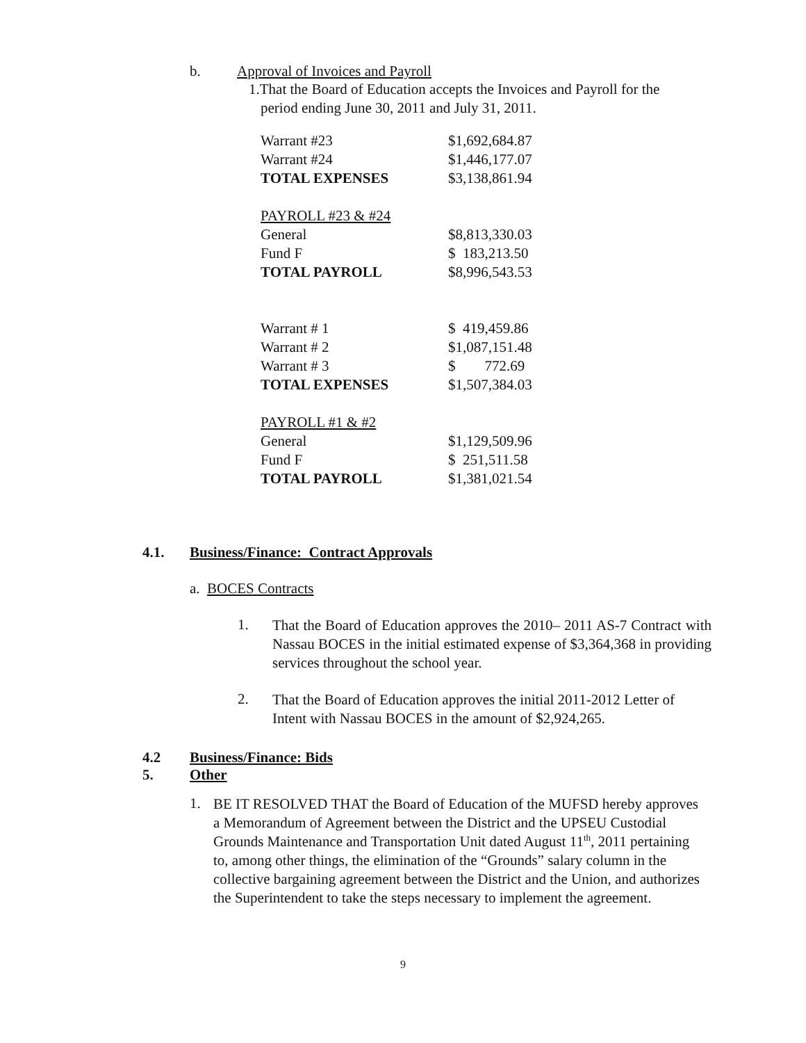b. Approval of Invoices and Payroll
1.That the Board of Education accepts the Invoices and Payroll for the
period ending June 30, 2011 and July 31, 2011.
| Warrant #23 | $1,692,684.87 |
| Warrant #24 | $1,446,177.07 |
| TOTAL EXPENSES | $3,138,861.94 |
| PAYROLL #23 & #24 | |
| General | $8,813,330.03 |
| Fund F | $ 183,213.50 |
| TOTAL PAYROLL | $8,996,543.53 |
| Warrant # 1 | $ 419,459.86 |
| Warrant # 2 | $1,087,151.48 |
| Warrant # 3 | $ 772.69 |
| TOTAL EXPENSES | $1,507,384.03 |
| PAYROLL #1 & #2 | |
| General | $1,129,509.96 |
| Fund F | $ 251,511.58 |
| TOTAL PAYROLL | $1,381,021.54 |
4.1. Business/Finance: Contract Approvals
a. BOCES Contracts
1.
That the Board of Education approves the 2010– 2011 AS-7 Contract with Nassau BOCES in the initial estimated expense of $3,364,368 in providing services throughout the school year.
2.
That the Board of Education approves the initial 2011-2012 Letter of Intent with Nassau BOCES in the amount of $2,924,265.
4.2 Business/Finance: Bids
5. Other
1.
BE IT RESOLVED THAT the Board of Education of the MUFSD hereby approves a Memorandum of Agreement between the District and the UPSEU Custodial Grounds Maintenance and Transportation Unit dated August 11<sup>th</sup>, 2011 pertaining to, among other things, the elimination of the “Grounds” salary column in the collective bargaining agreement between the District and the Union, and authorizes the Superintendent to take the steps necessary to implement the agreement.
9